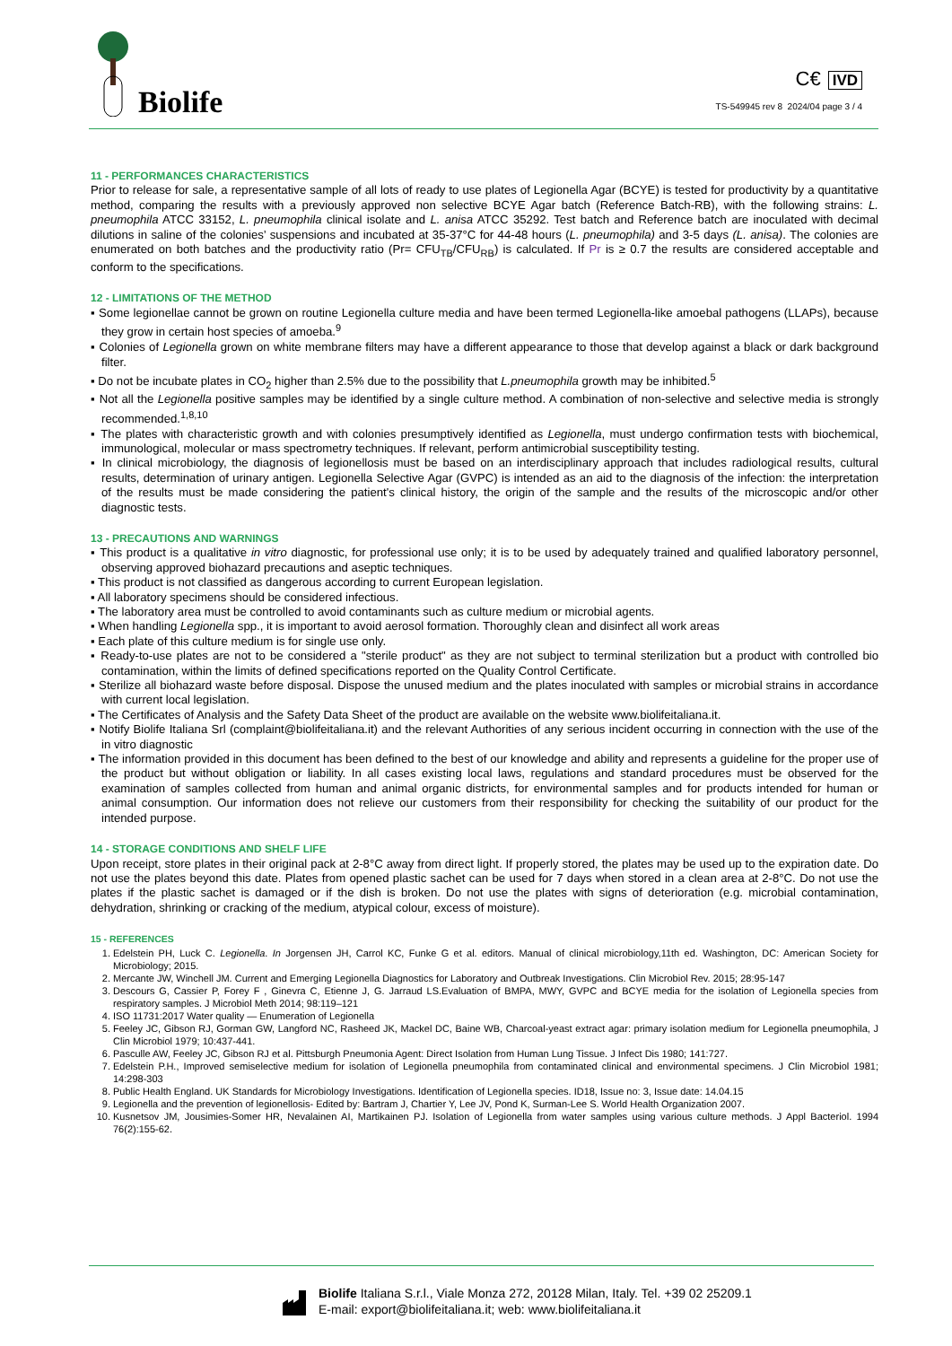Biolife
C€ IVD
TS-549945 rev 8 2024/04 page 3 / 4
11 - PERFORMANCES CHARACTERISTICS
Prior to release for sale, a representative sample of all lots of ready to use plates of Legionella Agar (BCYE) is tested for productivity by a quantitative method, comparing the results with a previously approved non selective BCYE Agar batch (Reference Batch-RB), with the following strains: L. pneumophila ATCC 33152, L. pneumophila clinical isolate and L. anisa ATCC 35292. Test batch and Reference batch are inoculated with decimal dilutions in saline of the colonies’ suspensions and incubated at 35-37°C for 44-48 hours (L. pneumophila) and 3-5 days (L. anisa). The colonies are enumerated on both batches and the productivity ratio (Pr= CFU<sub>TB</sub>/CFU<sub>RB</sub>) is calculated. If Pr is ≥ 0.7 the results are considered acceptable and conform to the specifications.
12 - LIMITATIONS OF THE METHOD
▪ Some legionellae cannot be grown on routine Legionella culture media and have been termed Legionella-like amoebal pathogens (LLAPs), because they grow in certain host species of amoeba.<sup>9</sup>
▪ Colonies of Legionella grown on white membrane filters may have a different appearance to those that develop against a black or dark background filter.
▪ Do not be incubate plates in CO<sub>2</sub> higher than 2.5% due to the possibility that L.pneumophila growth may be inhibited.<sup>5</sup>
▪ Not all the Legionella positive samples may be identified by a single culture method. A combination of non-selective and selective media is strongly recommended.<sup>1,8,10</sup>
▪ The plates with characteristic growth and with colonies presumptively identified as Legionella, must undergo confirmation tests with biochemical, immunological, molecular or mass spectrometry techniques. If relevant, perform antimicrobial susceptibility testing.
▪ In clinical microbiology, the diagnosis of legionellosis must be based on an interdisciplinary approach that includes radiological results, cultural results, determination of urinary antigen. Legionella Selective Agar (GVPC) is intended as an aid to the diagnosis of the infection: the interpretation of the results must be made considering the patient's clinical history, the origin of the sample and the results of the microscopic and/or other diagnostic tests.
13 - PRECAUTIONS AND WARNINGS
▪ This product is a qualitative in vitro diagnostic, for professional use only; it is to be used by adequately trained and qualified laboratory personnel, observing approved biohazard precautions and aseptic techniques.
▪ This product is not classified as dangerous according to current European legislation.
▪ All laboratory specimens should be considered infectious.
▪ The laboratory area must be controlled to avoid contaminants such as culture medium or microbial agents.
▪ When handling Legionella spp., it is important to avoid aerosol formation. Thoroughly clean and disinfect all work areas
▪ Each plate of this culture medium is for single use only.
▪ Ready-to-use plates are not to be considered a "sterile product" as they are not subject to terminal sterilization but a product with controlled bio contamination, within the limits of defined specifications reported on the Quality Control Certificate.
▪ Sterilize all biohazard waste before disposal. Dispose the unused medium and the plates inoculated with samples or microbial strains in accordance with current local legislation.
▪ The Certificates of Analysis and the Safety Data Sheet of the product are available on the website www.biolifeitaliana.it.
▪ Notify Biolife Italiana Srl (complaint@biolifeitaliana.it) and the relevant Authorities of any serious incident occurring in connection with the use of the in vitro diagnostic
▪ The information provided in this document has been defined to the best of our knowledge and ability and represents a guideline for the proper use of the product but without obligation or liability. In all cases existing local laws, regulations and standard procedures must be observed for the examination of samples collected from human and animal organic districts, for environmental samples and for products intended for human or animal consumption. Our information does not relieve our customers from their responsibility for checking the suitability of our product for the intended purpose.
14 - STORAGE CONDITIONS AND SHELF LIFE
Upon receipt, store plates in their original pack at 2-8°C away from direct light. If properly stored, the plates may be used up to the expiration date. Do not use the plates beyond this date. Plates from opened plastic sachet can be used for 7 days when stored in a clean area at 2-8°C. Do not use the plates if the plastic sachet is damaged or if the dish is broken. Do not use the plates with signs of deterioration (e.g. microbial contamination, dehydration, shrinking or cracking of the medium, atypical colour, excess of moisture).
15 - REFERENCES
1. Edelstein PH, Luck C. Legionella. In Jorgensen JH, Carrol KC, Funke G et al. editors. Manual of clinical microbiology,11th ed. Washington, DC: American Society for Microbiology; 2015.
2. Mercante JW, Winchell JM. Current and Emerging Legionella Diagnostics for Laboratory and Outbreak Investigations. Clin Microbiol Rev. 2015; 28:95-147
3. Descours G, Cassier P, Forey F , Ginevra C, Etienne J, G. Jarraud LS.Evaluation of BMPA, MWY, GVPC and BCYE media for the isolation of Legionella species from respiratory samples. J Microbiol Meth 2014; 98:119–121
4. ISO 11731:2017 Water quality — Enumeration of Legionella
5. Feeley JC, Gibson RJ, Gorman GW, Langford NC, Rasheed JK, Mackel DC, Baine WB, Charcoal-yeast extract agar: primary isolation medium for Legionella pneumophila, J Clin Microbiol 1979; 10:437-441.
6. Pasculle AW, Feeley JC, Gibson RJ et al. Pittsburgh Pneumonia Agent: Direct Isolation from Human Lung Tissue. J Infect Dis 1980; 141:727.
7. Edelstein P.H., Improved semiselective medium for isolation of Legionella pneumophila from contaminated clinical and environmental specimens. J Clin Microbiol 1981; 14:298-303
8. Public Health England. UK Standards for Microbiology Investigations. Identification of Legionella species. ID18, Issue no: 3, Issue date: 14.04.15
9. Legionella and the prevention of legionellosis- Edited by: Bartram J, Chartier Y, Lee JV, Pond K, Surman-Lee S. World Health Organization 2007.
10. Kusnetsov JM, Jousimies-Somer HR, Nevalainen AI, Martikainen PJ. Isolation of Legionella from water samples using various culture methods. J Appl Bacteriol. 1994 76(2):155-62.
Biolife Italiana S.r.l., Viale Monza 272, 20128 Milan, Italy. Tel. +39 02 25209.1
E-mail: export@biolifeitaliana.it; web: www.biolifeitaliana.it